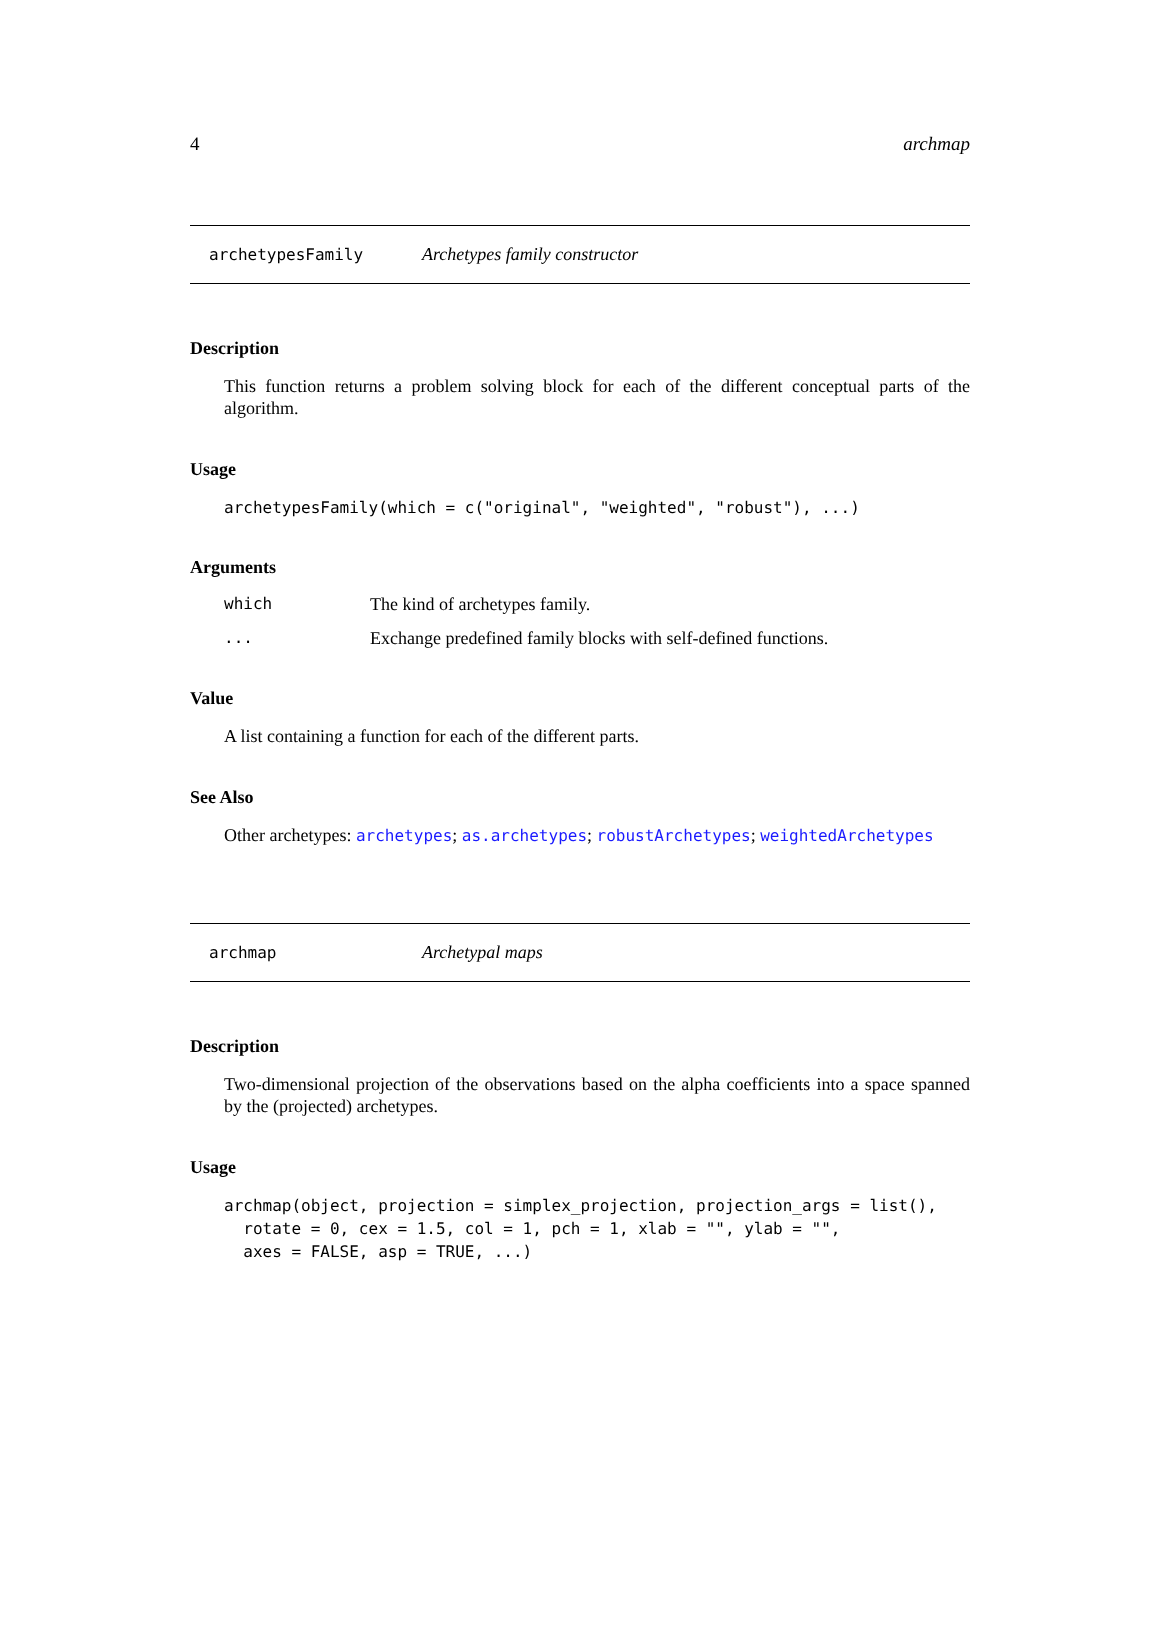4 archmap
archetypesFamily Archetypes family constructor
Description
This function returns a problem solving block for each of the different conceptual parts of the algorithm.
Usage
archetypesFamily(which = c("original", "weighted", "robust"), ...)
Arguments
which The kind of archetypes family.
... Exchange predefined family blocks with self-defined functions.
Value
A list containing a function for each of the different parts.
See Also
Other archetypes: archetypes; as.archetypes; robustArchetypes; weightedArchetypes
archmap Archetypal maps
Description
Two-dimensional projection of the observations based on the alpha coefficients into a space spanned by the (projected) archetypes.
Usage
archmap(object, projection = simplex_projection, projection_args = list(),
  rotate = 0, cex = 1.5, col = 1, pch = 1, xlab = "", ylab = "",
  axes = FALSE, asp = TRUE, ...)